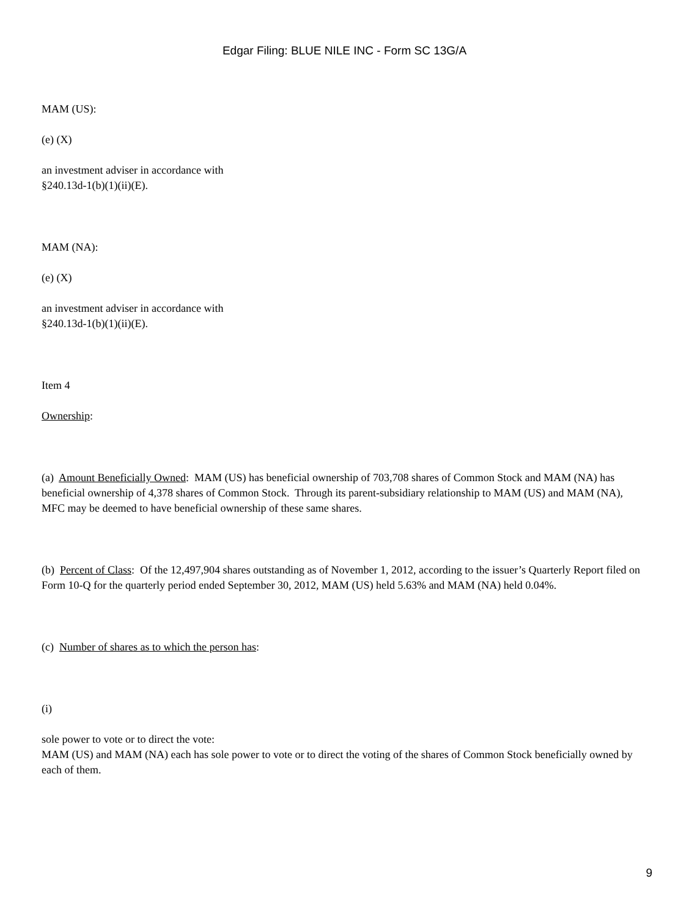Edgar Filing: BLUE NILE INC - Form SC 13G/A
MAM (US):
(e) (X)
an investment adviser in accordance with
§240.13d-1(b)(1)(ii)(E).
MAM (NA):
(e) (X)
an investment adviser in accordance with
§240.13d-1(b)(1)(ii)(E).
Item 4
Ownership:
(a) Amount Beneficially Owned: MAM (US) has beneficial ownership of 703,708 shares of Common Stock and MAM (NA) has beneficial ownership of 4,378 shares of Common Stock. Through its parent-subsidiary relationship to MAM (US) and MAM (NA), MFC may be deemed to have beneficial ownership of these same shares.
(b) Percent of Class: Of the 12,497,904 shares outstanding as of November 1, 2012, according to the issuer’s Quarterly Report filed on Form 10-Q for the quarterly period ended September 30, 2012, MAM (US) held 5.63% and MAM (NA) held 0.04%.
(c) Number of shares as to which the person has:
(i)
sole power to vote or to direct the vote:
MAM (US) and MAM (NA) each has sole power to vote or to direct the voting of the shares of Common Stock beneficially owned by each of them.
9